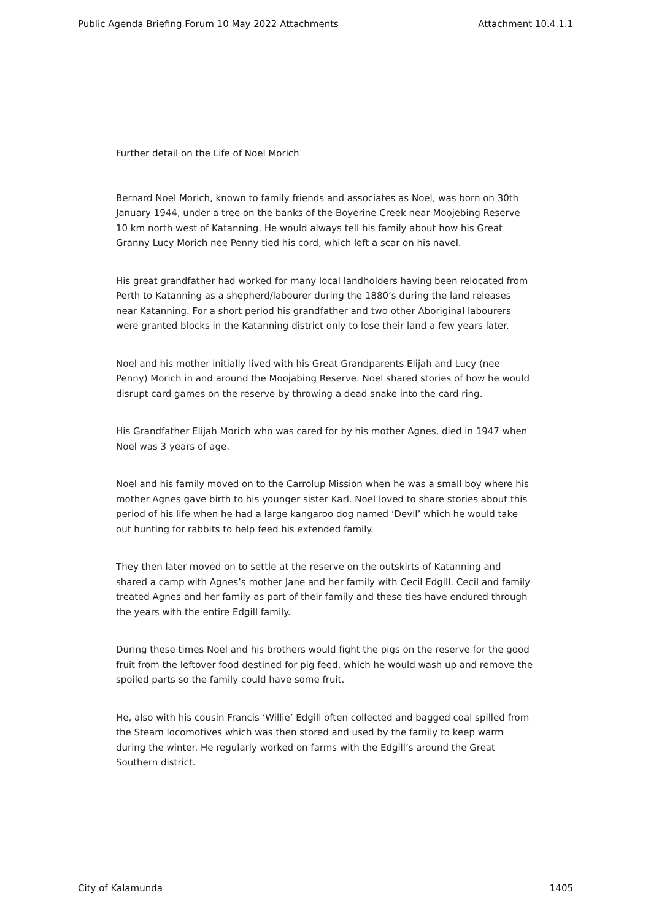Public Agenda Briefing Forum 10 May 2022 Attachments Attachment 10.4.1.1
Further detail on the Life of Noel Morich
Bernard Noel Morich, known to family friends and associates as Noel, was born on 30th January 1944, under a tree on the banks of the Boyerine Creek near Moojebing Reserve 10 km north west of Katanning. He would always tell his family about how his Great Granny Lucy Morich nee Penny tied his cord, which left a scar on his navel.
His great grandfather had worked for many local landholders having been relocated from Perth to Katanning as a shepherd/labourer during the 1880’s during the land releases near Katanning. For a short period his grandfather and two other Aboriginal labourers were granted blocks in the Katanning district only to lose their land a few years later.
Noel and his mother initially lived with his Great Grandparents Elijah and Lucy (nee Penny) Morich in and around the Moojabing Reserve. Noel shared stories of how he would disrupt card games on the reserve by throwing a dead snake into the card ring.
His Grandfather Elijah Morich who was cared for by his mother Agnes, died in 1947 when Noel was 3 years of age.
Noel and his family moved on to the Carrolup Mission when he was a small boy where his mother Agnes gave birth to his younger sister Karl. Noel loved to share stories about this period of his life when he had a large kangaroo dog named ‘Devil’ which he would take out hunting for rabbits to help feed his extended family.
They then later moved on to settle at the reserve on the outskirts of Katanning and shared a camp with Agnes’s mother Jane and her family with Cecil Edgill. Cecil and family treated Agnes and her family as part of their family and these ties have endured through the years with the entire Edgill family.
During these times Noel and his brothers would fight the pigs on the reserve for the good fruit from the leftover food destined for pig feed, which he would wash up and remove the spoiled parts so the family could have some fruit.
He, also with his cousin Francis ‘Willie’ Edgill often collected and bagged coal spilled from the Steam locomotives which was then stored and used by the family to keep warm during the winter. He regularly worked on farms with the Edgill’s around the Great Southern district.
City of Kalamunda 1405